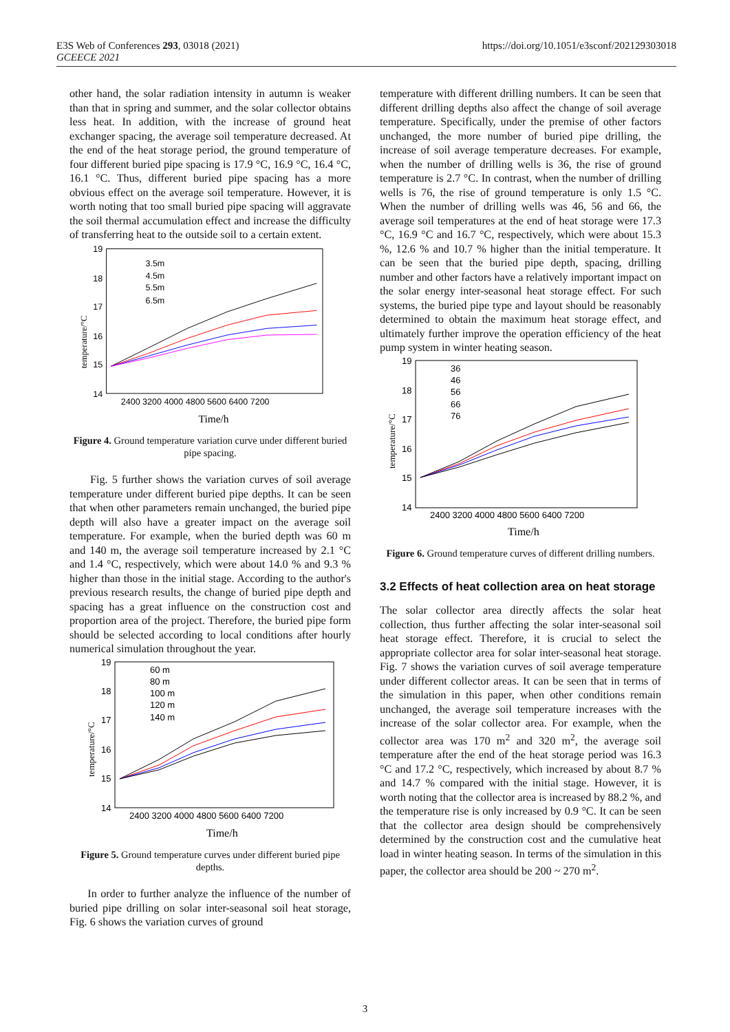E3S Web of Conferences 293, 03018 (2021)
GCEECE 2021
https://doi.org/10.1051/e3sconf/202129303018
other hand, the solar radiation intensity in autumn is weaker than that in spring and summer, and the solar collector obtains less heat. In addition, with the increase of ground heat exchanger spacing, the average soil temperature decreased. At the end of the heat storage period, the ground temperature of four different buried pipe spacing is 17.9 °C, 16.9 °C, 16.4 °C, 16.1 °C. Thus, different buried pipe spacing has a more obvious effect on the average soil temperature. However, it is worth noting that too small buried pipe spacing will aggravate the soil thermal accumulation effect and increase the difficulty of transferring heat to the outside soil to a certain extent.
19
18
17
16
15
14
2400 3200 4000 4800 5600 6400 7200
Time/h
temperature/°C
3.5m
4.5m
5.5m
6.5m
Figure 4. Ground temperature variation curve under different buried pipe spacing.
Fig. 5 further shows the variation curves of soil average temperature under different buried pipe depths. It can be seen that when other parameters remain unchanged, the buried pipe depth will also have a greater impact on the average soil temperature. For example, when the buried depth was 60 m and 140 m, the average soil temperature increased by 2.1 °C and 1.4 °C, respectively, which were about 14.0 % and 9.3 % higher than those in the initial stage. According to the author's previous research results, the change of buried pipe depth and spacing has a great influence on the construction cost and proportion area of the project. Therefore, the buried pipe form should be selected according to local conditions after hourly numerical simulation throughout the year.
19
18
17
16
15
14
2400 3200 4000 4800 5600 6400 7200
Time/h
temperature/°C
60 m
80 m
100 m
120 m
140 m
Figure 5. Ground temperature curves under different buried pipe depths.
In order to further analyze the influence of the number of buried pipe drilling on solar inter-seasonal soil heat storage, Fig. 6 shows the variation curves of ground
temperature with different drilling numbers. It can be seen that different drilling depths also affect the change of soil average temperature. Specifically, under the premise of other factors unchanged, the more number of buried pipe drilling, the increase of soil average temperature decreases. For example, when the number of drilling wells is 36, the rise of ground temperature is 2.7 °C. In contrast, when the number of drilling wells is 76, the rise of ground temperature is only 1.5 °C. When the number of drilling wells was 46, 56 and 66, the average soil temperatures at the end of heat storage were 17.3 °C, 16.9 °C and 16.7 °C, respectively, which were about 15.3 %, 12.6 % and 10.7 % higher than the initial temperature. It can be seen that the buried pipe depth, spacing, drilling number and other factors have a relatively important impact on the solar energy inter-seasonal heat storage effect. For such systems, the buried pipe type and layout should be reasonably determined to obtain the maximum heat storage effect, and ultimately further improve the operation efficiency of the heat pump system in winter heating season.
19
18
17
16
15
14
2400 3200 4000 4800 5600 6400 7200
Time/h
temperature/°C
36
46
56
66
76
Figure 6. Ground temperature curves of different drilling numbers.
3.2 Effects of heat collection area on heat storage
The solar collector area directly affects the solar heat collection, thus further affecting the solar inter-seasonal soil heat storage effect. Therefore, it is crucial to select the appropriate collector area for solar inter-seasonal heat storage. Fig. 7 shows the variation curves of soil average temperature under different collector areas. It can be seen that in terms of the simulation in this paper, when other conditions remain unchanged, the average soil temperature increases with the increase of the solar collector area. For example, when the collector area was 170 m<sup>2</sup> and 320 m<sup>2</sup>, the average soil temperature after the end of the heat storage period was 16.3 °C and 17.2 °C, respectively, which increased by about 8.7 % and 14.7 % compared with the initial stage. However, it is worth noting that the collector area is increased by 88.2 %, and the temperature rise is only increased by 0.9 °C. It can be seen that the collector area design should be comprehensively determined by the construction cost and the cumulative heat load in winter heating season. In terms of the simulation in this paper, the collector area should be 200 ~ 270 m<sup>2</sup>.
3